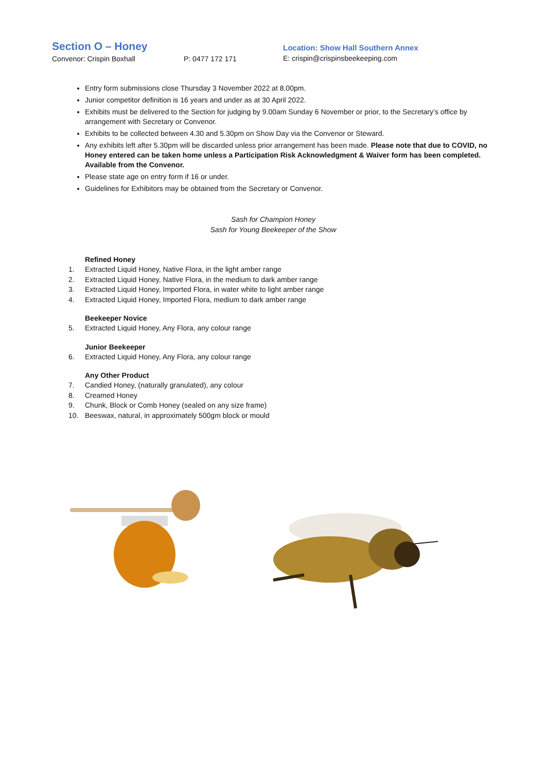Section O – Honey
Convenor: Crispin Boxhall P: 0477 172 171
Location: Show Hall Southern Annex
E: crispin@crispinsbeekeeping.com
Entry form submissions close Thursday 3 November 2022 at 8.00pm.
Junior competitor definition is 16 years and under as at 30 April 2022.
Exhibits must be delivered to the Section for judging by 9.00am Sunday 6 November or prior, to the Secretary’s office by arrangement with Secretary or Convenor.
Exhibits to be collected between 4.30 and 5.30pm on Show Day via the Convenor or Steward.
Any exhibits left after 5.30pm will be discarded unless prior arrangement has been made. Please note that due to COVID, no Honey entered can be taken home unless a Participation Risk Acknowledgment & Waiver form has been completed. Available from the Convenor.
Please state age on entry form if 16 or under.
Guidelines for Exhibitors may be obtained from the Secretary or Convenor.
Sash for Champion Honey
Sash for Young Beekeeper of the Show
Refined Honey
1. Extracted Liquid Honey, Native Flora, in the light amber range
2. Extracted Liquid Honey, Native Flora, in the medium to dark amber range
3. Extracted Liquid Honey, Imported Flora, in water white to light amber range
4. Extracted Liquid Honey, Imported Flora, medium to dark amber range
Beekeeper Novice
5. Extracted Liquid Honey, Any Flora, any colour range
Junior Beekeeper
6. Extracted Liquid Honey, Any Flora, any colour range
Any Other Product
7. Candied Honey, (naturally granulated), any colour
8. Creamed Honey
9. Chunk, Block or Comb Honey (sealed on any size frame)
10. Beeswax, natural, in approximately 500gm block or mould